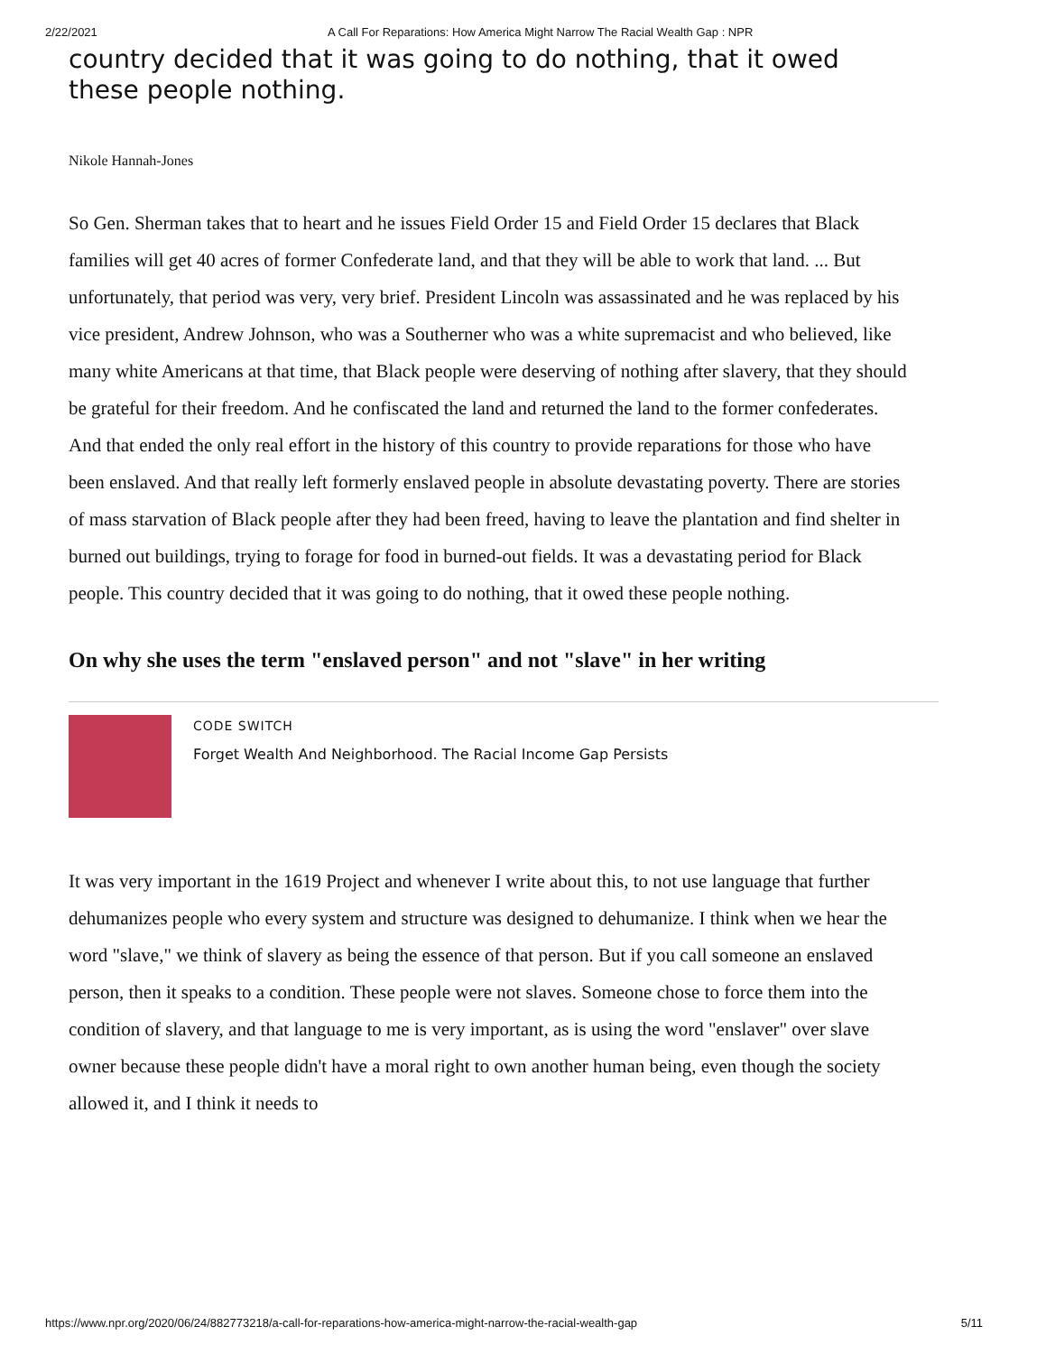2/22/2021 A Call For Reparations: How America Might Narrow The Racial Wealth Gap : NPR
country decided that it was going to do nothing, that it owed these people nothing.
Nikole Hannah-Jones
So Gen. Sherman takes that to heart and he issues Field Order 15 and Field Order 15 declares that Black families will get 40 acres of former Confederate land, and that they will be able to work that land. ... But unfortunately, that period was very, very brief. President Lincoln was assassinated and he was replaced by his vice president, Andrew Johnson, who was a Southerner who was a white supremacist and who believed, like many white Americans at that time, that Black people were deserving of nothing after slavery, that they should be grateful for their freedom. And he confiscated the land and returned the land to the former confederates. And that ended the only real effort in the history of this country to provide reparations for those who have been enslaved. And that really left formerly enslaved people in absolute devastating poverty. There are stories of mass starvation of Black people after they had been freed, having to leave the plantation and find shelter in burned out buildings, trying to forage for food in burned-out fields. It was a devastating period for Black people. This country decided that it was going to do nothing, that it owed these people nothing.
On why she uses the term "enslaved person" and not "slave" in her writing
CODE SWITCH
Forget Wealth And Neighborhood. The Racial Income Gap Persists
It was very important in the 1619 Project and whenever I write about this, to not use language that further dehumanizes people who every system and structure was designed to dehumanize. I think when we hear the word "slave," we think of slavery as being the essence of that person. But if you call someone an enslaved person, then it speaks to a condition. These people were not slaves. Someone chose to force them into the condition of slavery, and that language to me is very important, as is using the word "enslaver" over slave owner because these people didn't have a moral right to own another human being, even though the society allowed it, and I think it needs to
https://www.npr.org/2020/06/24/882773218/a-call-for-reparations-how-america-might-narrow-the-racial-wealth-gap 5/11